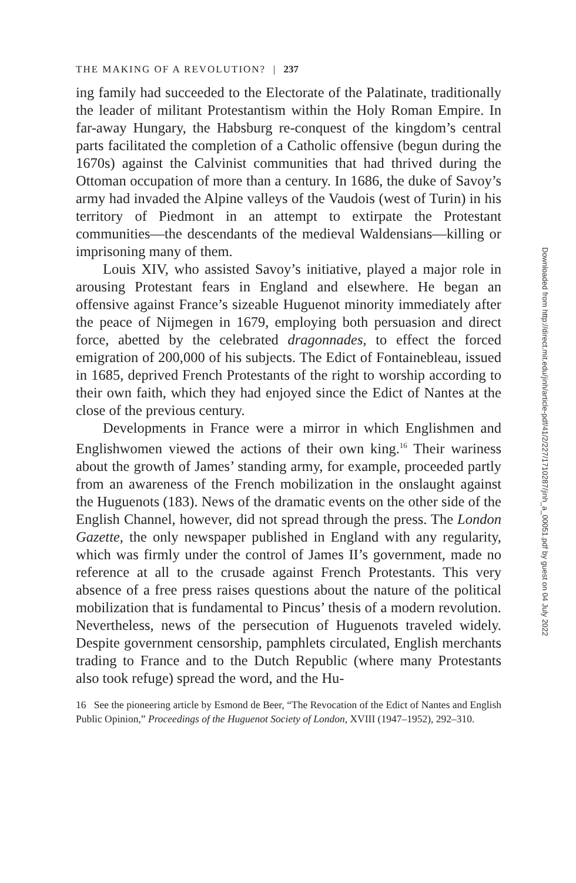THE MAKING OF A REVOLUTION? | 237
ing family had succeeded to the Electorate of the Palatinate, traditionally the leader of militant Protestantism within the Holy Roman Empire. In far-away Hungary, the Habsburg re-conquest of the kingdom’s central parts facilitated the completion of a Catholic offensive (begun during the 1670s) against the Calvinist communities that had thrived during the Ottoman occupation of more than a century. In 1686, the duke of Savoy’s army had invaded the Alpine valleys of the Vaudois (west of Turin) in his territory of Piedmont in an attempt to extirpate the Protestant communities—the descendants of the medieval Waldensians—killing or imprisoning many of them.
Louis XIV, who assisted Savoy’s initiative, played a major role in arousing Protestant fears in England and elsewhere. He began an offensive against France’s sizeable Huguenot minority immediately after the peace of Nijmegen in 1679, employing both persuasion and direct force, abetted by the celebrated dragonnades, to effect the forced emigration of 200,000 of his subjects. The Edict of Fontainebleau, issued in 1685, deprived French Protestants of the right to worship according to their own faith, which they had enjoyed since the Edict of Nantes at the close of the previous century.
Developments in France were a mirror in which Englishmen and Englishwomen viewed the actions of their own king.<sup>16</sup> Their wariness about the growth of James’ standing army, for example, proceeded partly from an awareness of the French mobilization in the onslaught against the Huguenots (183). News of the dramatic events on the other side of the English Channel, however, did not spread through the press. The London Gazette, the only newspaper published in England with any regularity, which was firmly under the control of James II’s government, made no reference at all to the crusade against French Protestants. This very absence of a free press raises questions about the nature of the political mobilization that is fundamental to Pincus’ thesis of a modern revolution. Nevertheless, news of the persecution of Huguenots traveled widely. Despite government censorship, pamphlets circulated, English merchants trading to France and to the Dutch Republic (where many Protestants also took refuge) spread the word, and the Hu-
16 See the pioneering article by Esmond de Beer, “The Revocation of the Edict of Nantes and English Public Opinion,” Proceedings of the Huguenot Society of London, XVIII (1947–1952), 292–310.
Downloaded from http://direct.mit.edu/jinh/article-pdf/41/2/227/1710287/jinh_a_00051.pdf by guest on 04 July 2022